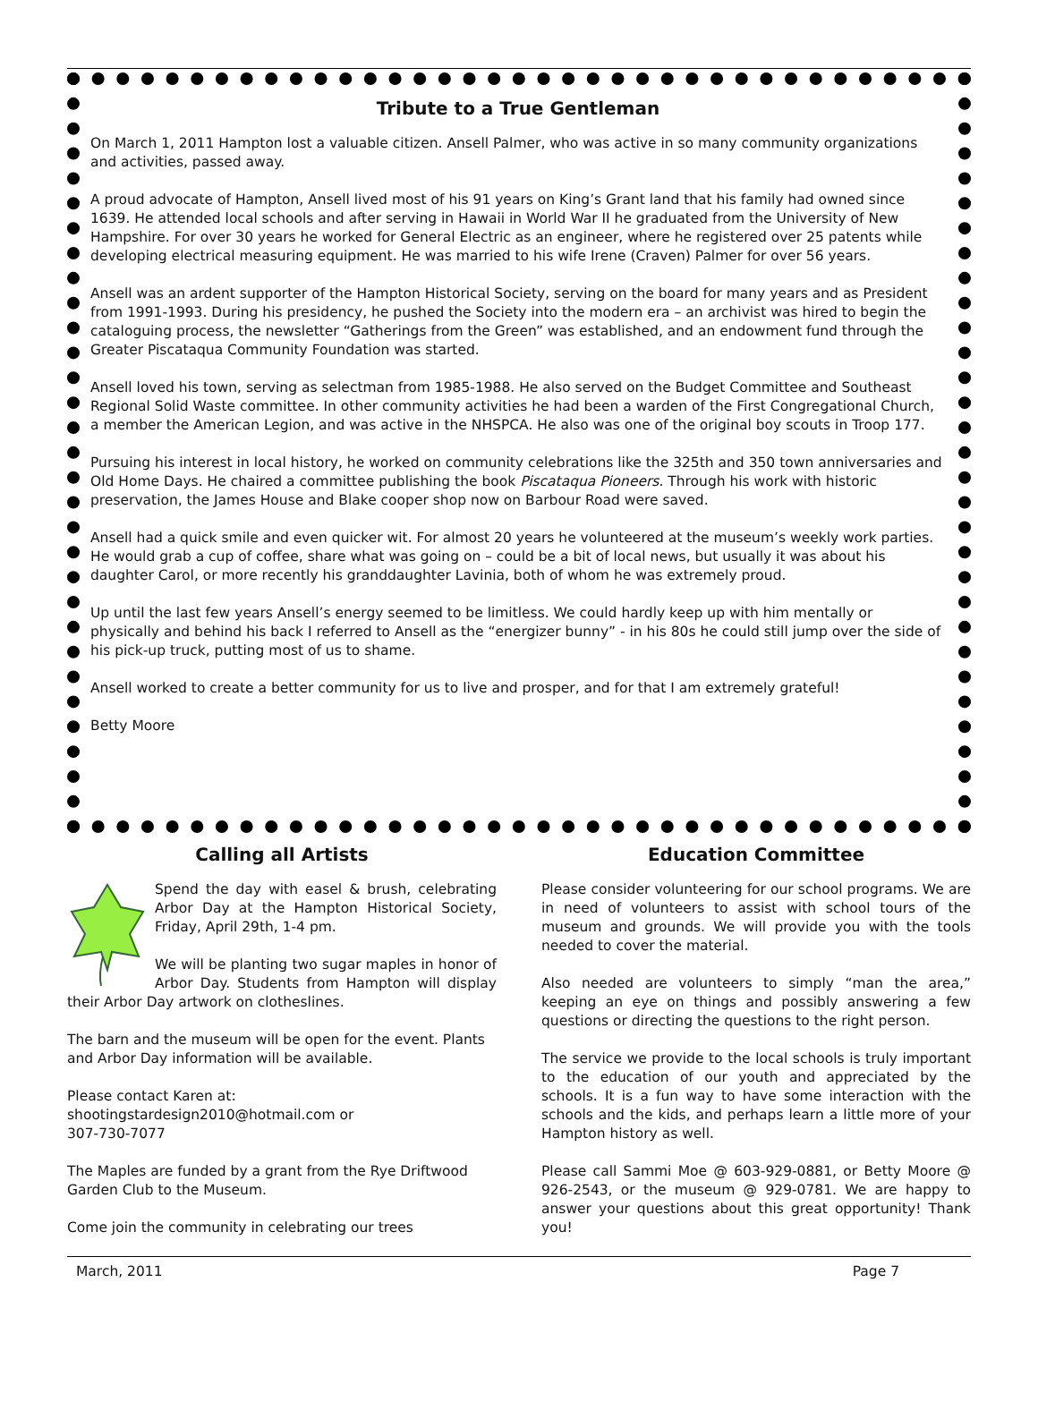Tribute to a True Gentleman
On March 1, 2011 Hampton lost a valuable citizen. Ansell Palmer, who was active in so many community organizations and activities, passed away.
A proud advocate of Hampton, Ansell lived most of his 91 years on King’s Grant land that his family had owned since 1639. He attended local schools and after serving in Hawaii in World War II he graduated from the University of New Hampshire. For over 30 years he worked for General Electric as an engineer, where he registered over 25 patents while developing electrical measuring equipment. He was married to his wife Irene (Craven) Palmer for over 56 years.
Ansell was an ardent supporter of the Hampton Historical Society, serving on the board for many years and as President from 1991-1993. During his presidency, he pushed the Society into the modern era – an archivist was hired to begin the cataloguing process, the newsletter “Gatherings from the Green” was established, and an endowment fund through the Greater Piscataqua Community Foundation was started.
Ansell loved his town, serving as selectman from 1985-1988. He also served on the Budget Committee and Southeast Regional Solid Waste committee. In other community activities he had been a warden of the First Congregational Church, a member the American Legion, and was active in the NHSPCA. He also was one of the original boy scouts in Troop 177.
Pursuing his interest in local history, he worked on community celebrations like the 325th and 350 town anniversaries and Old Home Days. He chaired a committee publishing the book Piscataqua Pioneers. Through his work with historic preservation, the James House and Blake cooper shop now on Barbour Road were saved.
Ansell had a quick smile and even quicker wit. For almost 20 years he volunteered at the museum’s weekly work parties. He would grab a cup of coffee, share what was going on – could be a bit of local news, but usually it was about his daughter Carol, or more recently his granddaughter Lavinia, both of whom he was extremely proud.
Up until the last few years Ansell’s energy seemed to be limitless. We could hardly keep up with him mentally or physically and behind his back I referred to Ansell as the “energizer bunny” - in his 80s he could still jump over the side of his pick-up truck, putting most of us to shame.
Ansell worked to create a better community for us to live and prosper, and for that I am extremely grateful!
Betty Moore
Calling all Artists
Spend the day with easel & brush, celebrating Arbor Day at the Hampton Historical Society, Friday, April 29th, 1-4 pm.
We will be planting two sugar maples in honor of Arbor Day. Students from Hampton will display their Arbor Day artwork on clotheslines.
The barn and the museum will be open for the event. Plants and Arbor Day information will be available.
Please contact Karen at:
shootingstardesign2010@hotmail.com or
307-730-7077
The Maples are funded by a grant from the Rye Driftwood Garden Club to the Museum.
Come join the community in celebrating our trees
Education Committee
Please consider volunteering for our school programs. We are in need of volunteers to assist with school tours of the museum and grounds. We will provide you with the tools needed to cover the material.
Also needed are volunteers to simply “man the area,” keeping an eye on things and possibly answering a few questions or directing the questions to the right person.
The service we provide to the local schools is truly important to the education of our youth and appreciated by the schools. It is a fun way to have some interaction with the schools and the kids, and perhaps learn a little more of your Hampton history as well.
Please call Sammi Moe @ 603-929-0881, or Betty Moore @ 926-2543, or the museum @ 929-0781. We are happy to answer your questions about this great opportunity! Thank you!
March, 2011 Page 7